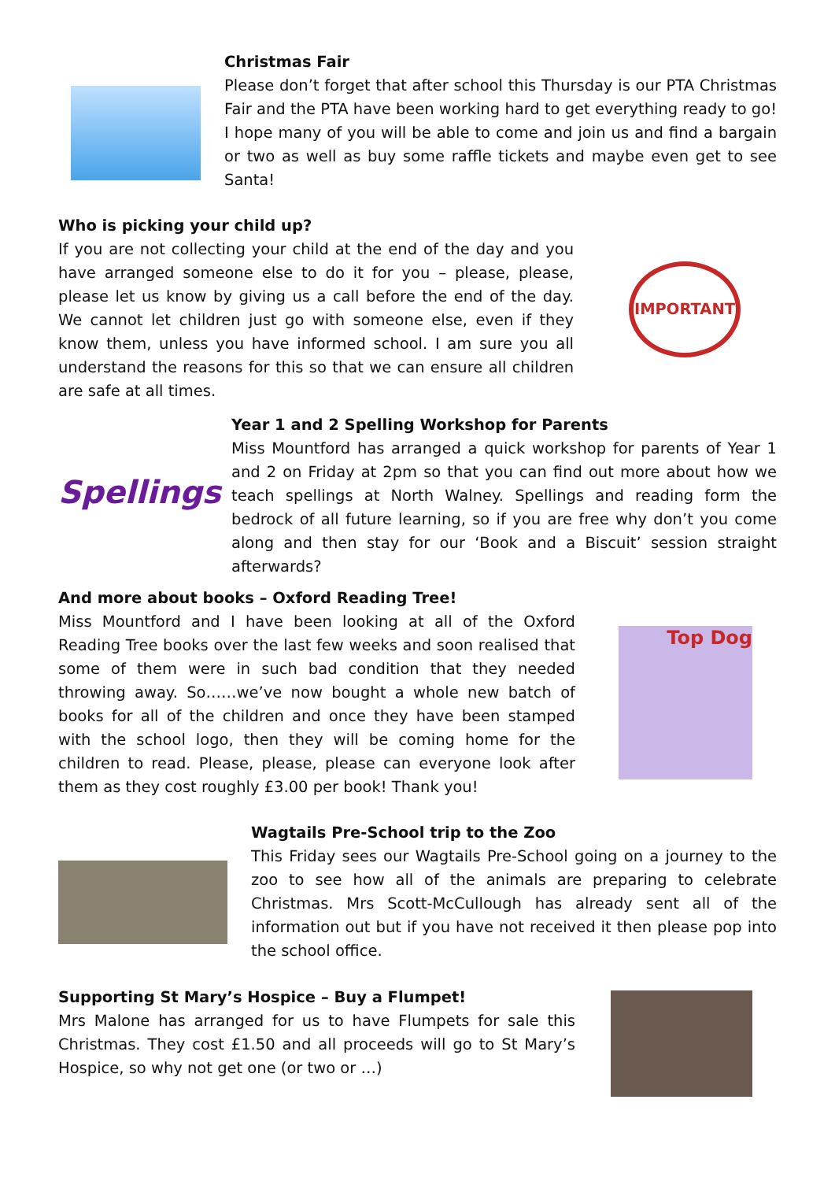Christmas Fair
Please don’t forget that after school this Thursday is our PTA Christmas Fair and the PTA have been working hard to get everything ready to go! I hope many of you will be able to come and join us and find a bargain or two as well as buy some raffle tickets and maybe even get to see Santa!
Who is picking your child up?
If you are not collecting your child at the end of the day and you have arranged someone else to do it for you – please, please, please let us know by giving us a call before the end of the day. We cannot let children just go with someone else, even if they know them, unless you have informed school. I am sure you all understand the reasons for this so that we can ensure all children are safe at all times.
IMPORTANT
Spellings
Year 1 and 2 Spelling Workshop for Parents
Miss Mountford has arranged a quick workshop for parents of Year 1 and 2 on Friday at 2pm so that you can find out more about how we teach spellings at North Walney. Spellings and reading form the bedrock of all future learning, so if you are free why don’t you come along and then stay for our ‘Book and a Biscuit’ session straight afterwards?
And more about books – Oxford Reading Tree!
Miss Mountford and I have been looking at all of the Oxford Reading Tree books over the last few weeks and soon realised that some of them were in such bad condition that they needed throwing away. So……we’ve now bought a whole new batch of books for all of the children and once they have been stamped with the school logo, then they will be coming home for the children to read. Please, please, please can everyone look after them as they cost roughly £3.00 per book! Thank you!
Top Dog
Wagtails Pre-School trip to the Zoo
This Friday sees our Wagtails Pre-School going on a journey to the zoo to see how all of the animals are preparing to celebrate Christmas. Mrs Scott-McCullough has already sent all of the information out but if you have not received it then please pop into the school office.
Supporting St Mary’s Hospice – Buy a Flumpet!
Mrs Malone has arranged for us to have Flumpets for sale this Christmas. They cost £1.50 and all proceeds will go to St Mary’s Hospice, so why not get one (or two or …)